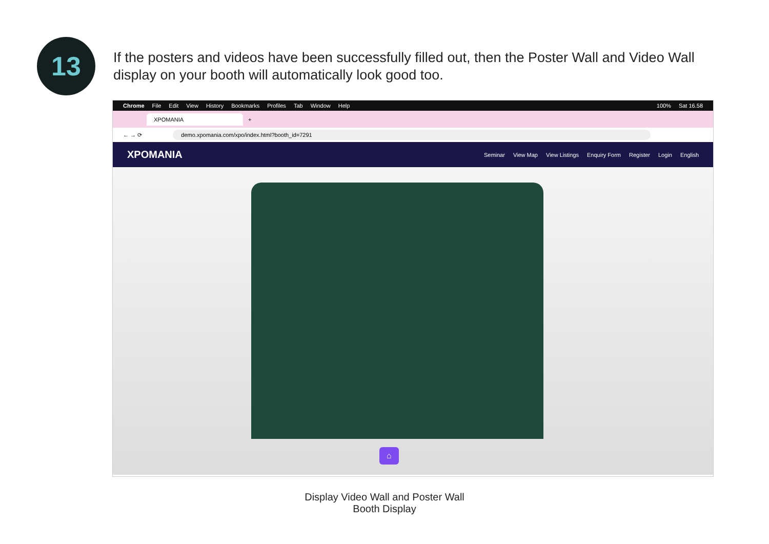13
If the posters and videos have been successfully filled out, then the Poster Wall and Video Wall display on your booth will automatically look good too.
Chrome File Edit View History Bookmarks Profiles Tab Window Help 100% Sat 16.58
XPOMANIA
+
← → ⟳ demo.xpomania.com/xpo/index.html?booth_id=7291
XPOMANIA Seminar View Map View Listings Enquiry Form Register Login English
⌂
Display Video Wall and Poster Wall
Booth Display